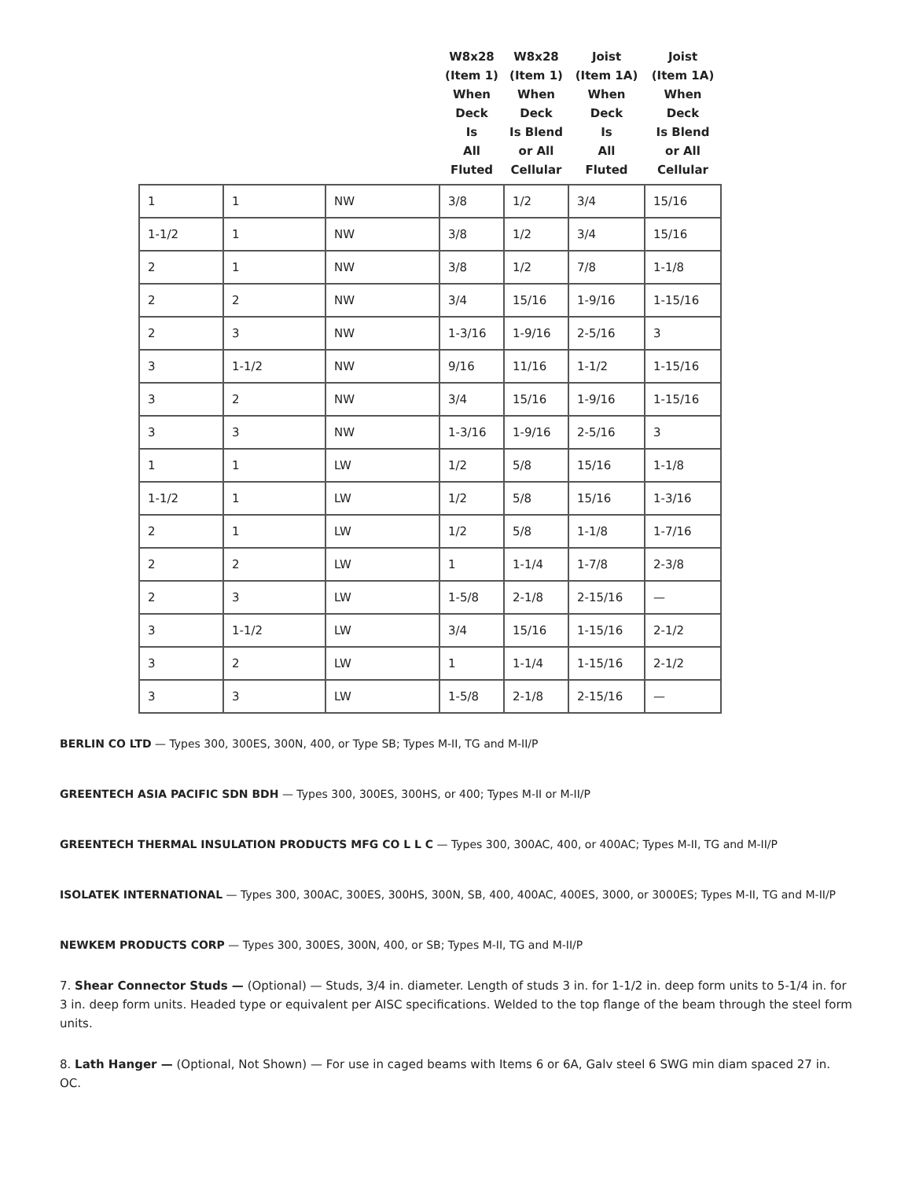| | | | W8x28 (Item 1) When Deck Is All Fluted | W8x28 (Item 1) When Deck Is Blend or All Cellular | Joist (Item 1A) When Deck Is All Fluted | Joist (Item 1A) When Deck Is Blend or All Cellular |
| --- | --- | --- | --- | --- | --- | --- |
| 1 | 1 | NW | 3/8 | 1/2 | 3/4 | 15/16 |
| 1-1/2 | 1 | NW | 3/8 | 1/2 | 3/4 | 15/16 |
| 2 | 1 | NW | 3/8 | 1/2 | 7/8 | 1-1/8 |
| 2 | 2 | NW | 3/4 | 15/16 | 1-9/16 | 1-15/16 |
| 2 | 3 | NW | 1-3/16 | 1-9/16 | 2-5/16 | 3 |
| 3 | 1-1/2 | NW | 9/16 | 11/16 | 1-1/2 | 1-15/16 |
| 3 | 2 | NW | 3/4 | 15/16 | 1-9/16 | 1-15/16 |
| 3 | 3 | NW | 1-3/16 | 1-9/16 | 2-5/16 | 3 |
| 1 | 1 | LW | 1/2 | 5/8 | 15/16 | 1-1/8 |
| 1-1/2 | 1 | LW | 1/2 | 5/8 | 15/16 | 1-3/16 |
| 2 | 1 | LW | 1/2 | 5/8 | 1-1/8 | 1-7/16 |
| 2 | 2 | LW | 1 | 1-1/4 | 1-7/8 | 2-3/8 |
| 2 | 3 | LW | 1-5/8 | 2-1/8 | 2-15/16 | — |
| 3 | 1-1/2 | LW | 3/4 | 15/16 | 1-15/16 | 2-1/2 |
| 3 | 2 | LW | 1 | 1-1/4 | 1-15/16 | 2-1/2 |
| 3 | 3 | LW | 1-5/8 | 2-1/8 | 2-15/16 | — |
BERLIN CO LTD — Types 300, 300ES, 300N, 400, or Type SB; Types M-II, TG and M-II/P
GREENTECH ASIA PACIFIC SDN BDH — Types 300, 300ES, 300HS, or 400; Types M-II or M-II/P
GREENTECH THERMAL INSULATION PRODUCTS MFG CO L L C — Types 300, 300AC, 400, or 400AC; Types M-II, TG and M-II/P
ISOLATEK INTERNATIONAL — Types 300, 300AC, 300ES, 300HS, 300N, SB, 400, 400AC, 400ES, 3000, or 3000ES; Types M-II, TG and M-II/P
NEWKEM PRODUCTS CORP — Types 300, 300ES, 300N, 400, or SB; Types M-II, TG and M-II/P
7. Shear Connector Studs — (Optional) — Studs, 3/4 in. diameter. Length of studs 3 in. for 1-1/2 in. deep form units to 5-1/4 in. for 3 in. deep form units. Headed type or equivalent per AISC specifications. Welded to the top flange of the beam through the steel form units.
8. Lath Hanger — (Optional, Not Shown) — For use in caged beams with Items 6 or 6A, Galv steel 6 SWG min diam spaced 27 in. OC.